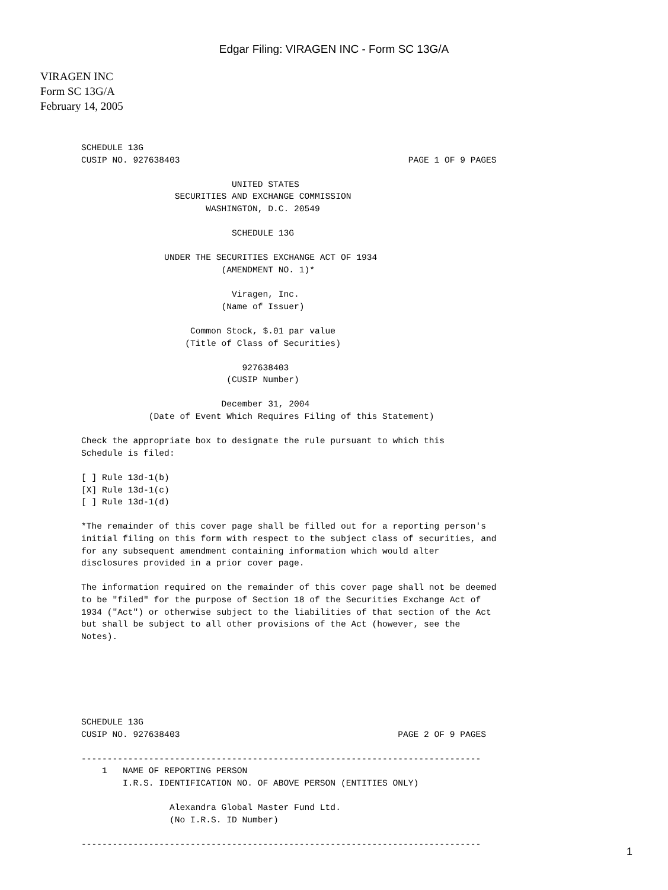Edgar Filing: VIRAGEN INC - Form SC 13G/A
VIRAGEN INC
Form SC 13G/A
February 14, 2005
SCHEDULE 13G
CUSIP NO. 927638403                                            PAGE 1 OF 9 PAGES

                             UNITED STATES
                  SECURITIES AND EXCHANGE COMMISSION
                        WASHINGTON, D.C. 20549

                             SCHEDULE 13G

                UNDER THE SECURITIES EXCHANGE ACT OF 1934
                           (AMENDMENT NO. 1)*

                             Viragen, Inc.
                           (Name of Issuer)

                     Common Stock, $.01 par value
                    (Title of Class of Securities)

                               927638403
                            (CUSIP Number)

                           December 31, 2004
             (Date of Event Which Requires Filing of this Statement)

Check the appropriate box to designate the rule pursuant to which this
Schedule is filed:

[ ] Rule 13d-1(b)
[X] Rule 13d-1(c)
[ ] Rule 13d-1(d)

*The remainder of this cover page shall be filled out for a reporting person's
initial filing on this form with respect to the subject class of securities, and
for any subsequent amendment containing information which would alter
disclosures provided in a prior cover page.

The information required on the remainder of this cover page shall not be deemed
to be "filed" for the purpose of Section 18 of the Securities Exchange Act of
1934 ("Act") or otherwise subject to the liabilities of that section of the Act
but shall be subject to all other provisions of the Act (however, see the
Notes).






SCHEDULE 13G
CUSIP NO. 927638403                                          PAGE 2 OF 9 PAGES

-----------------------------------------------------------------------------
    1   NAME OF REPORTING PERSON
        I.R.S. IDENTIFICATION NO. OF ABOVE PERSON (ENTITIES ONLY)

                 Alexandra Global Master Fund Ltd.
                 (No I.R.S. ID Number)

-----------------------------------------------------------------------------
1